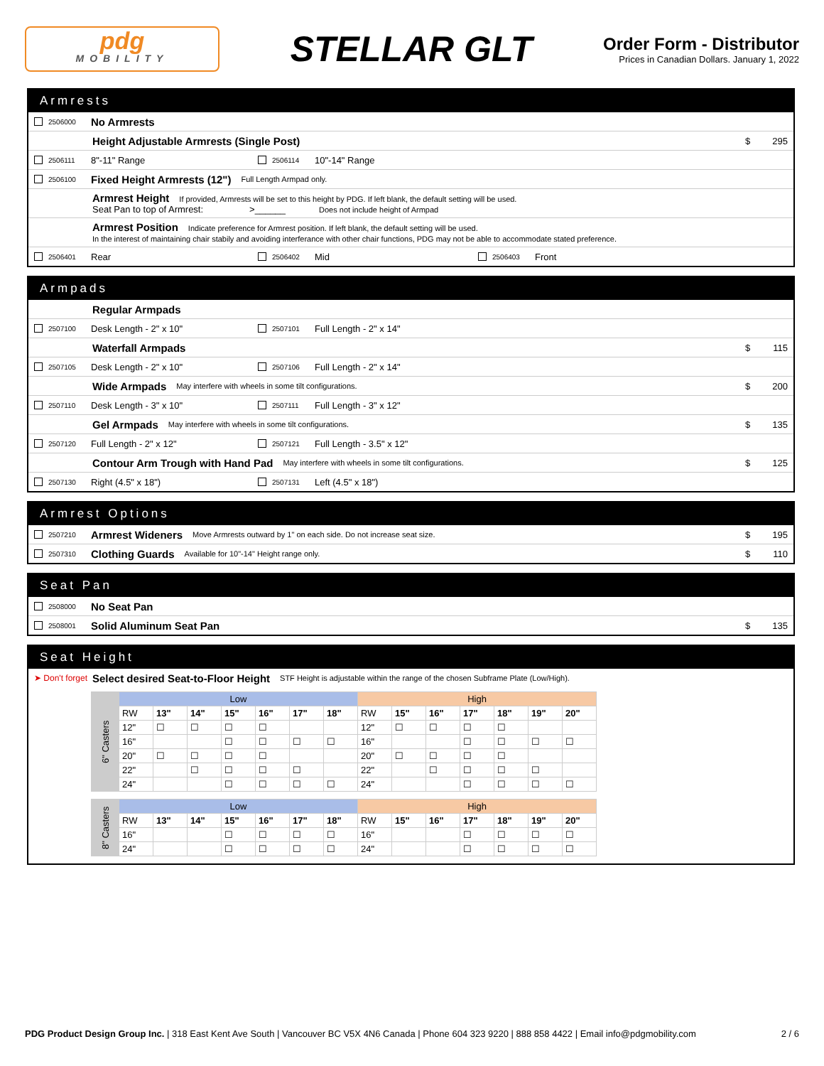pdg
MOBILITY
STELLAR GLT
Order Form - Distributor
Prices in Canadian Dollars. January 1, 2022
Armrests
2506000 No Armrests
Height Adjustable Armrests (Single Post) $ 295
2506111 8"-11" Range 2506114 10"-14" Range
2506100 Fixed Height Armrests (12") Full Length Armpad only.
Armrest Height If provided, Armrests will be set to this height by PDG. If left blank, the default setting will be used.
Seat Pan to top of Armrest: >______ Does not include height of Armpad
Armrest Position Indicate preference for Armrest position. If left blank, the default setting will be used.
In the interest of maintaining chair stabily and avoiding interferance with other chair functions, PDG may not be able to accommodate stated preference.
2506401 Rear 2506402 Mid 2506403 Front
Armpads
Regular Armpads
2507100 Desk Length - 2" x 10" 2507101 Full Length - 2" x 14"
Waterfall Armpads $ 115
2507105 Desk Length - 2" x 10" 2507106 Full Length - 2" x 14"
Wide Armpads May interfere with wheels in some tilt configurations. $ 200
2507110 Desk Length - 3" x 10" 2507111 Full Length - 3" x 12"
Gel Armpads May interfere with wheels in some tilt configurations. $ 135
2507120 Full Length - 2" x 12" 2507121 Full Length - 3.5" x 12"
Contour Arm Trough with Hand Pad May interfere with wheels in some tilt configurations. $ 125
2507130 Right (4.5" x 18") 2507131 Left (4.5" x 18")
Armrest Options
2507210 Armrest Wideners Move Armrests outward by 1" on each side. Do not increase seat size. $ 195
2507310 Clothing Guards Available for 10"-14" Height range only. $ 110
Seat Pan
2508000 No Seat Pan
2508001 Solid Aluminum Seat Pan $ 135
Seat Height
➤ Don't forget Select desired Seat-to-Floor Height STF Height is adjustable within the range of the chosen Subframe Plate (Low/High).
| 6" Casters | Low | | | | | | | High | | | | | | |
| | RW | 13" | 14" | 15" | 16" | 17" | 18" | RW | 15" | 16" | 17" | 18" | 19" | 20" |
| | 12" | ☐ | ☐ | ☐ | ☐ | | | 12" | ☐ | ☐ | ☐ | ☐ | | |
| | 16" | | | ☐ | ☐ | ☐ | ☐ | 16" | | | ☐ | ☐ | ☐ | ☐ |
| | 20" | ☐ | ☐ | ☐ | ☐ | | | 20" | ☐ | ☐ | ☐ | ☐ | | |
| | 22" | | ☐ | ☐ | ☐ | ☐ | | 22" | | ☐ | ☐ | ☐ | ☐ | |
| | 24" | | | ☐ | ☐ | ☐ | ☐ | 24" | | | ☐ | ☐ | ☐ | ☐ |
| 8" Casters | Low | | | | | | | High | | | | | | |
| | RW | 13" | 14" | 15" | 16" | 17" | 18" | RW | 15" | 16" | 17" | 18" | 19" | 20" |
| | 16" | | | ☐ | ☐ | ☐ | ☐ | 16" | | | ☐ | ☐ | ☐ | ☐ |
| | 24" | | | ☐ | ☐ | ☐ | ☐ | 24" | | | ☐ | ☐ | ☐ | ☐ |
PDG Product Design Group Inc. | 318 East Kent Ave South | Vancouver BC V5X 4N6 Canada | Phone 604 323 9220 | 888 858 4422 | Email info@pdgmobility.com 2 / 6